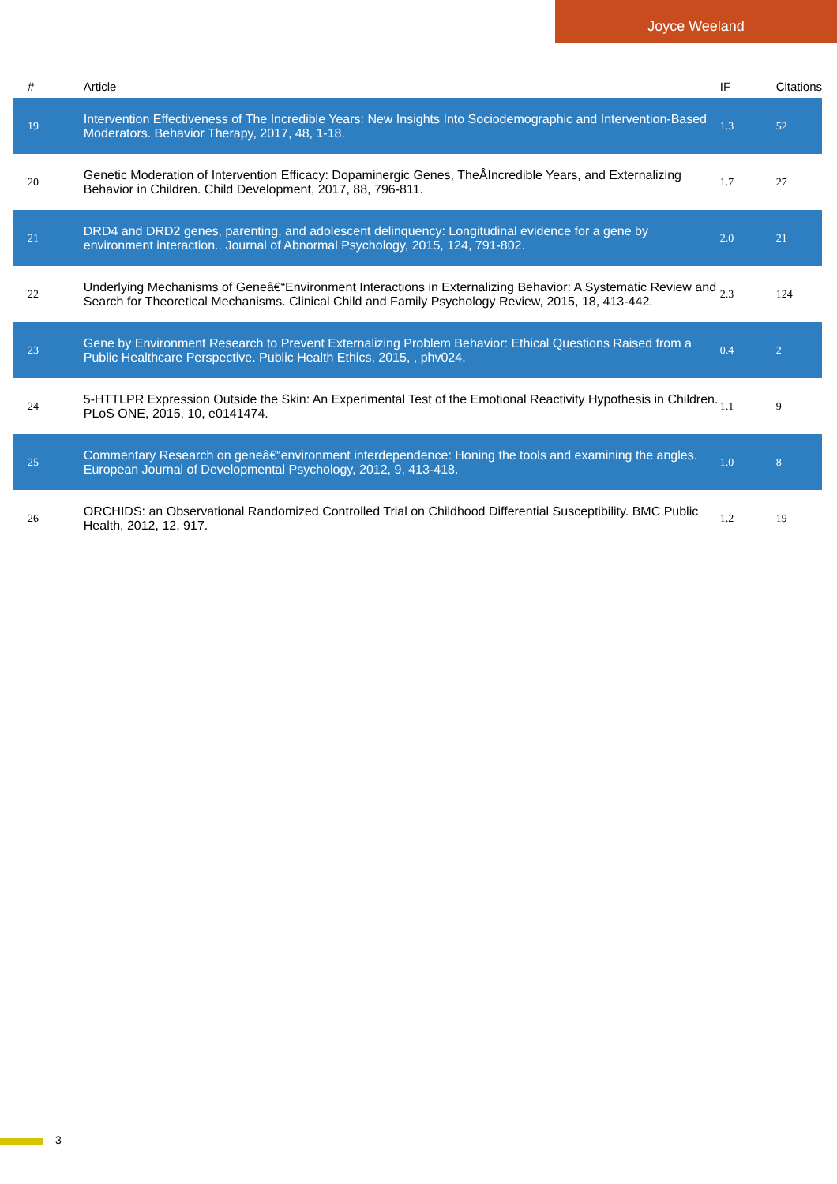Joyce Weeland
| # | Article | IF | Citations |
| --- | --- | --- | --- |
| 19 | Intervention Effectiveness of The Incredible Years: New Insights Into Sociodemographic and Intervention-Based Moderators. Behavior Therapy, 2017, 48, 1-18. | 1.3 | 52 |
| 20 | Genetic Moderation of Intervention Efficacy: Dopaminergic Genes, TheÂIncredible Years, and Externalizing Behavior in Children. Child Development, 2017, 88, 796-811. | 1.7 | 27 |
| 21 | DRD4 and DRD2 genes, parenting, and adolescent delinquency: Longitudinal evidence for a gene by environment interaction.. Journal of Abnormal Psychology, 2015, 124, 791-802. | 2.0 | 21 |
| 22 | Underlying Mechanisms of Geneâ€“Environment Interactions in Externalizing Behavior: A Systematic Review and Search for Theoretical Mechanisms. Clinical Child and Family Psychology Review, 2015, 18, 413-442. | 2.3 | 124 |
| 23 | Gene by Environment Research to Prevent Externalizing Problem Behavior: Ethical Questions Raised from a Public Healthcare Perspective. Public Health Ethics, 2015, , phv024. | 0.4 | 2 |
| 24 | 5-HTTLPR Expression Outside the Skin: An Experimental Test of the Emotional Reactivity Hypothesis in Children. PLoS ONE, 2015, 10, e0141474. | 1.1 | 9 |
| 25 | Commentary Research on geneâ€“environment interdependence: Honing the tools and examining the angles. European Journal of Developmental Psychology, 2012, 9, 413-418. | 1.0 | 8 |
| 26 | ORCHIDS: an Observational Randomized Controlled Trial on Childhood Differential Susceptibility. BMC Public Health, 2012, 12, 917. | 1.2 | 19 |
3